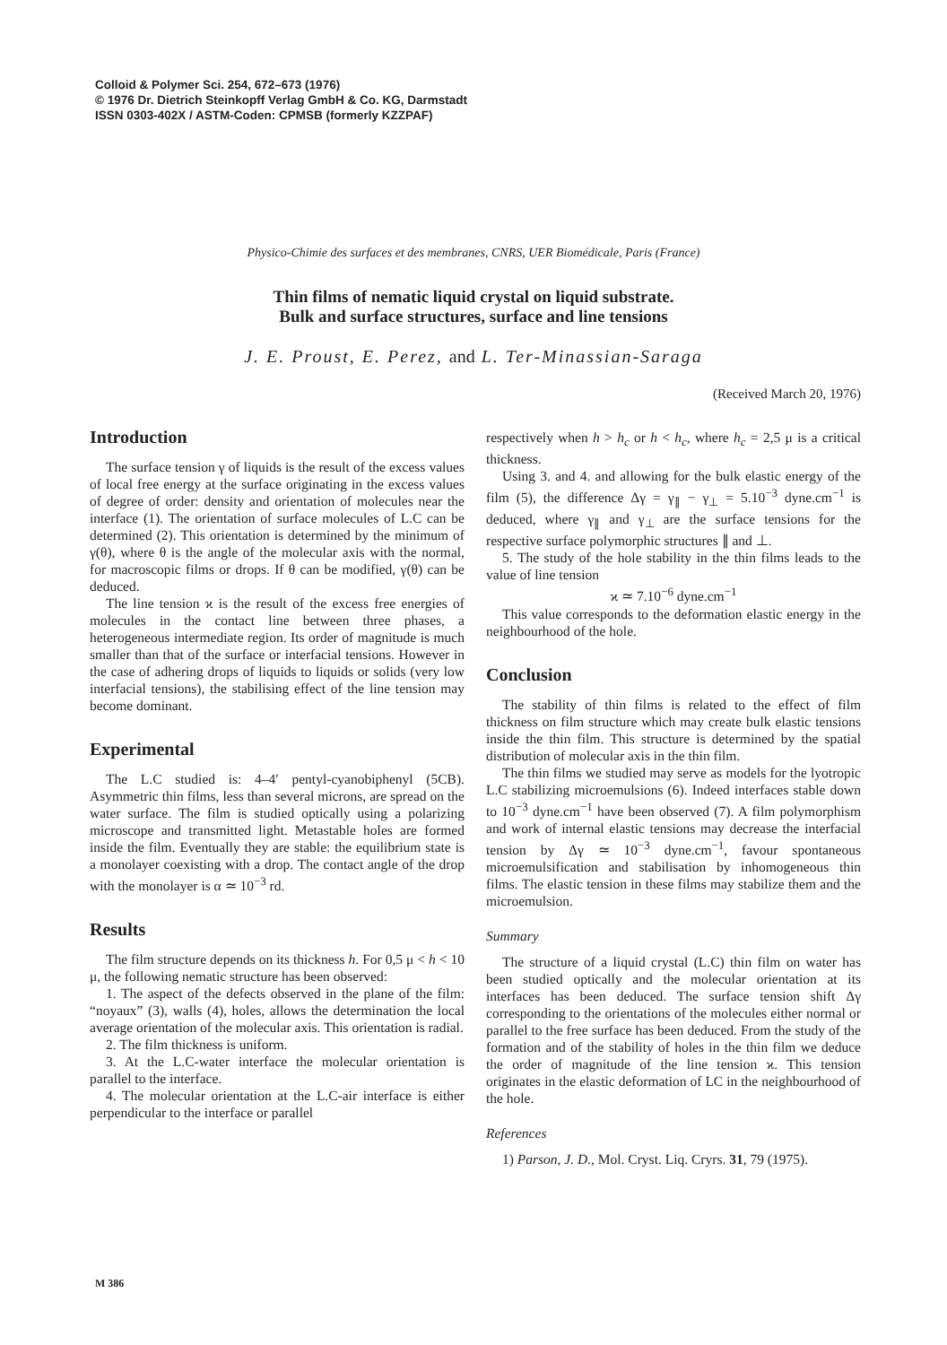Colloid & Polymer Sci. 254, 672–673 (1976)
© 1976 Dr. Dietrich Steinkopff Verlag GmbH & Co. KG, Darmstadt
ISSN 0303-402X / ASTM-Coden: CPMSB (formerly KZZPAF)
Physico-Chimie des surfaces et des membranes, CNRS, UER Biomédicale, Paris (France)
Thin films of nematic liquid crystal on liquid substrate.
Bulk and surface structures, surface and line tensions
J. E. Proust, E. Perez, and L. Ter-Minassian-Saraga
(Received March 20, 1976)
Introduction
The surface tension γ of liquids is the result of the excess values of local free energy at the surface originating in the excess values of degree of order: density and orientation of molecules near the interface (1). The orientation of surface molecules of L.C can be determined (2). This orientation is determined by the minimum of γ(θ), where θ is the angle of the molecular axis with the normal, for macroscopic films or drops. If θ can be modified, γ(θ) can be deduced.
The line tension ϰ is the result of the excess free energies of molecules in the contact line between three phases, a heterogeneous intermediate region. Its order of magnitude is much smaller than that of the surface or interfacial tensions. However in the case of adhering drops of liquids to liquids or solids (very low interfacial tensions), the stabilising effect of the line tension may become dominant.
Experimental
The L.C studied is: 4–4′ pentyl-cyanobiphenyl (5CB). Asymmetric thin films, less than several microns, are spread on the water surface. The film is studied optically using a polarizing microscope and transmitted light. Metastable holes are formed inside the film. Eventually they are stable: the equilibrium state is a monolayer coexisting with a drop. The contact angle of the drop with the monolayer is α ≃ 10<sup>−3</sup> rd.
Results
The film structure depends on its thickness h. For 0,5 μ < h < 10 μ, the following nematic structure has been observed:
1. The aspect of the defects observed in the plane of the film: “noyaux” (3), walls (4), holes, allows the determination the local average orientation of the molecular axis. This orientation is radial.
2. The film thickness is uniform.
3. At the L.C-water interface the molecular orientation is parallel to the interface.
4. The molecular orientation at the L.C-air interface is either perpendicular to the interface or parallel
respectively when h > h<sub>c</sub> or h < h<sub>c</sub>, where h<sub>c</sub> = 2,5 μ is a critical thickness.
Using 3. and 4. and allowing for the bulk elastic energy of the film (5), the difference Δγ = γ<sub>∥</sub> − γ<sub>⊥</sub> = 5.10<sup>−3</sup> dyne.cm<sup>−1</sup> is deduced, where γ<sub>∥</sub> and γ<sub>⊥</sub> are the surface tensions for the respective surface polymorphic structures ∥ and ⊥.
5. The study of the hole stability in the thin films leads to the value of line tension
ϰ ≃ 7.10<sup>−6</sup> dyne.cm<sup>−1</sup>
This value corresponds to the deformation elastic energy in the neighbourhood of the hole.
Conclusion
The stability of thin films is related to the effect of film thickness on film structure which may create bulk elastic tensions inside the thin film. This structure is determined by the spatial distribution of molecular axis in the thin film.
The thin films we studied may serve as models for the lyotropic L.C stabilizing microemulsions (6). Indeed interfaces stable down to 10<sup>−3</sup> dyne.cm<sup>−1</sup> have been observed (7). A film polymorphism and work of internal elastic tensions may decrease the interfacial tension by Δγ ≃ 10<sup>−3</sup> dyne.cm<sup>−1</sup>, favour spontaneous microemulsification and stabilisation by inhomogeneous thin films. The elastic tension in these films may stabilize them and the microemulsion.
Summary
The structure of a liquid crystal (L.C) thin film on water has been studied optically and the molecular orientation at its interfaces has been deduced. The surface tension shift Δγ corresponding to the orientations of the molecules either normal or parallel to the free surface has been deduced. From the study of the formation and of the stability of holes in the thin film we deduce the order of magnitude of the line tension ϰ. This tension originates in the elastic deformation of LC in the neighbourhood of the hole.
References
1) Parson, J. D., Mol. Cryst. Liq. Cryrs. 31, 79 (1975).
M 386